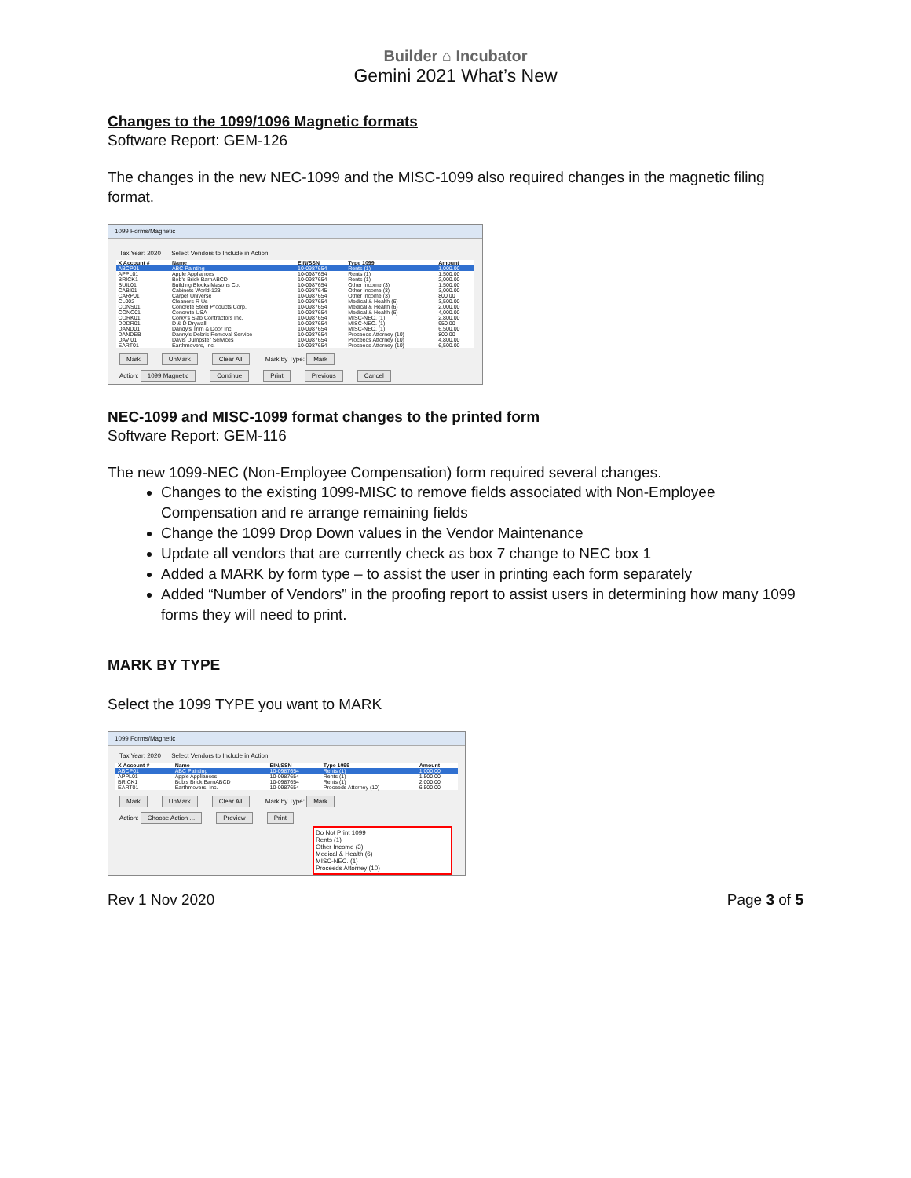Builder ⌂ Incubator
Gemini 2021 What’s New
Changes to the 1099/1096 Magnetic formats
Software Report: GEM-126
The changes in the new NEC-1099 and the MISC-1099 also required changes in the magnetic filing format.
1099 Forms/Magnetic
Tax Year: 2020 Select Vendors to Include in Action
| X Account # | Name | EIN/SSN | Type 1099 | Amount |
| --- | --- | --- | --- | --- |
| ABCP01 | ABC Painting | 10-0987654 | Rents (1) | 1,000.00 |
| APPL01 | Apple Appliances | 10-0987654 | Rents (1) | 1,500.00 |
| BRICK1 | Bob's Brick BarnABCD | 10-0987654 | Rents (1) | 2,000.00 |
| BUIL01 | Building Blocks Masons Co. | 10-0987654 | Other Income (3) | 1,500.00 |
| CABI01 | Cabinets World-123 | 10-0987645 | Other Income (3) | 3,000.00 |
| CARP01 | Carpet Universe | 10-0987654 | Other Income (3) | 800.00 |
| CL002 | Cleaners R Us | 10-0987654 | Medical & Health (6) | 3,500.00 |
| CONS01 | Concrete Steel Products Corp. | 10-0987654 | Medical & Health (6) | 2,000.00 |
| CONC01 | Concrete USA | 10-0987654 | Medical & Health (6) | 4,000.00 |
| CORK01 | Corky's Slab Contractors Inc. | 10-0987654 | MISC-NEC. (1) | 2,800.00 |
| DDDR01 | D & D Drywall | 10-0987654 | MISC-NEC. (1) | 950.00 |
| DAND01 | Dandy's Trim & Door Inc. | 10-0987654 | MISC-NEC. (1) | 6,500.00 |
| DANDEB | Danny's Debris Removal Service | 10-0987654 | Proceeds Attorney (10) | 800.00 |
| DAVI01 | Davis Dumpster Services | 10-0987654 | Proceeds Attorney (10) | 4,800.00 |
| EART01 | Earthmovers, Inc. | 10-0987654 | Proceeds Attorney (10) | 6,500.00 |
Mark UnMark Clear All Mark by Type: Mark
Action: 1099 Magnetic Continue Print Previous Cancel
NEC-1099 and MISC-1099 format changes to the printed form
Software Report: GEM-116
The new 1099-NEC (Non-Employee Compensation) form required several changes.
Changes to the existing 1099-MISC to remove fields associated with Non-Employee Compensation and re arrange remaining fields
Change the 1099 Drop Down values in the Vendor Maintenance
Update all vendors that are currently check as box 7 change to NEC box 1
Added a MARK by form type – to assist the user in printing each form separately
Added “Number of Vendors” in the proofing report to assist users in determining how many 1099 forms they will need to print.
MARK BY TYPE
Select the 1099 TYPE you want to MARK
1099 Forms/Magnetic
Tax Year: 2020 Select Vendors to Include in Action
| X Account # | Name | EIN/SSN | Type 1099 | Amount |
| --- | --- | --- | --- | --- |
| ABCP01 | ABC Painting | 10-0987654 | Rents (1) | 1,000.00 |
| APPL01 | Apple Appliances | 10-0987654 | Rents (1) | 1,500.00 |
| BRICK1 | Bob's Brick BarnABCD | 10-0987654 | Rents (1) | 2,000.00 |
| EART01 | Earthmovers, Inc. | 10-0987654 | Proceeds Attorney (10) | 6,500.00 |
Mark UnMark Clear All Mark by Type: Mark
Action: Choose Action ... Preview Print
Do Not Print 1099
Rents (1)
Other Income (3)
Medical & Health (6)
MISC-NEC. (1)
Proceeds Attorney (10)
Rev 1 Nov 2020 Page 3 of 5